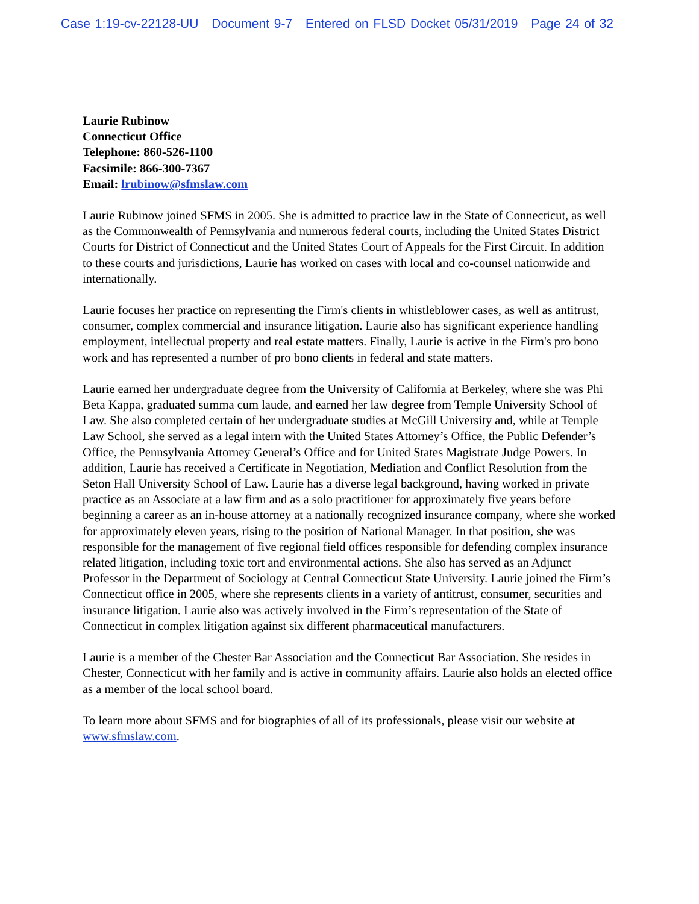Case 1:19-cv-22128-UU Document 9-7 Entered on FLSD Docket 05/31/2019 Page 24 of 32
Laurie Rubinow
Connecticut Office
Telephone: 860-526-1100
Facsimile: 866-300-7367
Email: lrubinow@sfmslaw.com
Laurie Rubinow joined SFMS in 2005. She is admitted to practice law in the State of Connecticut, as well as the Commonwealth of Pennsylvania and numerous federal courts, including the United States District Courts for District of Connecticut and the United States Court of Appeals for the First Circuit. In addition to these courts and jurisdictions, Laurie has worked on cases with local and co-counsel nationwide and internationally.
Laurie focuses her practice on representing the Firm's clients in whistleblower cases, as well as antitrust, consumer, complex commercial and insurance litigation. Laurie also has significant experience handling employment, intellectual property and real estate matters. Finally, Laurie is active in the Firm's pro bono work and has represented a number of pro bono clients in federal and state matters.
Laurie earned her undergraduate degree from the University of California at Berkeley, where she was Phi Beta Kappa, graduated summa cum laude, and earned her law degree from Temple University School of Law. She also completed certain of her undergraduate studies at McGill University and, while at Temple Law School, she served as a legal intern with the United States Attorney’s Office, the Public Defender’s Office, the Pennsylvania Attorney General’s Office and for United States Magistrate Judge Powers. In addition, Laurie has received a Certificate in Negotiation, Mediation and Conflict Resolution from the Seton Hall University School of Law. Laurie has a diverse legal background, having worked in private practice as an Associate at a law firm and as a solo practitioner for approximately five years before beginning a career as an in-house attorney at a nationally recognized insurance company, where she worked for approximately eleven years, rising to the position of National Manager. In that position, she was responsible for the management of five regional field offices responsible for defending complex insurance related litigation, including toxic tort and environmental actions. She also has served as an Adjunct Professor in the Department of Sociology at Central Connecticut State University. Laurie joined the Firm’s Connecticut office in 2005, where she represents clients in a variety of antitrust, consumer, securities and insurance litigation. Laurie also was actively involved in the Firm’s representation of the State of Connecticut in complex litigation against six different pharmaceutical manufacturers.
Laurie is a member of the Chester Bar Association and the Connecticut Bar Association. She resides in Chester, Connecticut with her family and is active in community affairs. Laurie also holds an elected office as a member of the local school board.
To learn more about SFMS and for biographies of all of its professionals, please visit our website at www.sfmslaw.com.